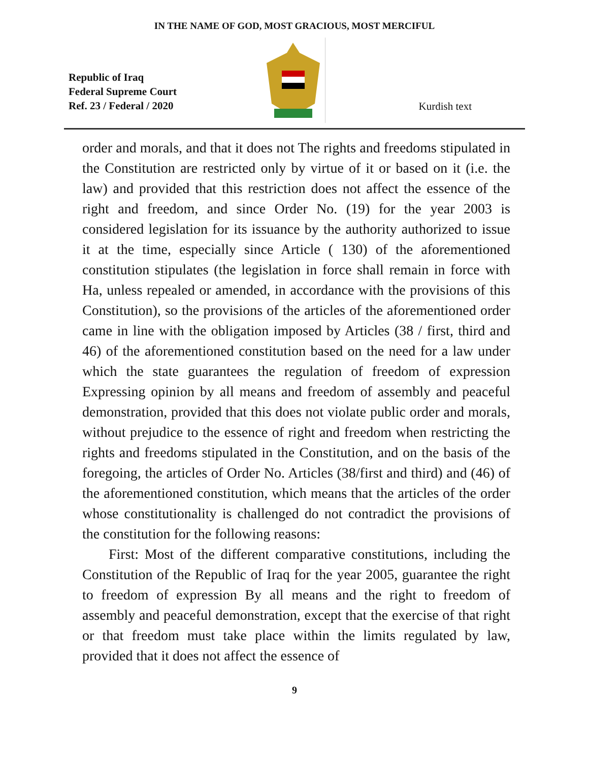IN THE NAME OF GOD, MOST GRACIOUS, MOST MERCIFUL
Republic of Iraq
Federal Supreme Court
Ref. 23 / Federal / 2020
Kurdish text
order and morals, and that it does not The rights and freedoms stipulated in the Constitution are restricted only by virtue of it or based on it (i.e. the law) and provided that this restriction does not affect the essence of the right and freedom, and since Order No. (19) for the year 2003 is considered legislation for its issuance by the authority authorized to issue it at the time, especially since Article ( 130) of the aforementioned constitution stipulates (the legislation in force shall remain in force with Ha, unless repealed or amended, in accordance with the provisions of this Constitution), so the provisions of the articles of the aforementioned order came in line with the obligation imposed by Articles (38 / first, third and 46) of the aforementioned constitution based on the need for a law under which the state guarantees the regulation of freedom of expression Expressing opinion by all means and freedom of assembly and peaceful demonstration, provided that this does not violate public order and morals, without prejudice to the essence of right and freedom when restricting the rights and freedoms stipulated in the Constitution, and on the basis of the foregoing, the articles of Order No. Articles (38/first and third) and (46) of the aforementioned constitution, which means that the articles of the order whose constitutionality is challenged do not contradict the provisions of the constitution for the following reasons:
First: Most of the different comparative constitutions, including the Constitution of the Republic of Iraq for the year 2005, guarantee the right to freedom of expression By all means and the right to freedom of assembly and peaceful demonstration, except that the exercise of that right or that freedom must take place within the limits regulated by law, provided that it does not affect the essence of
9